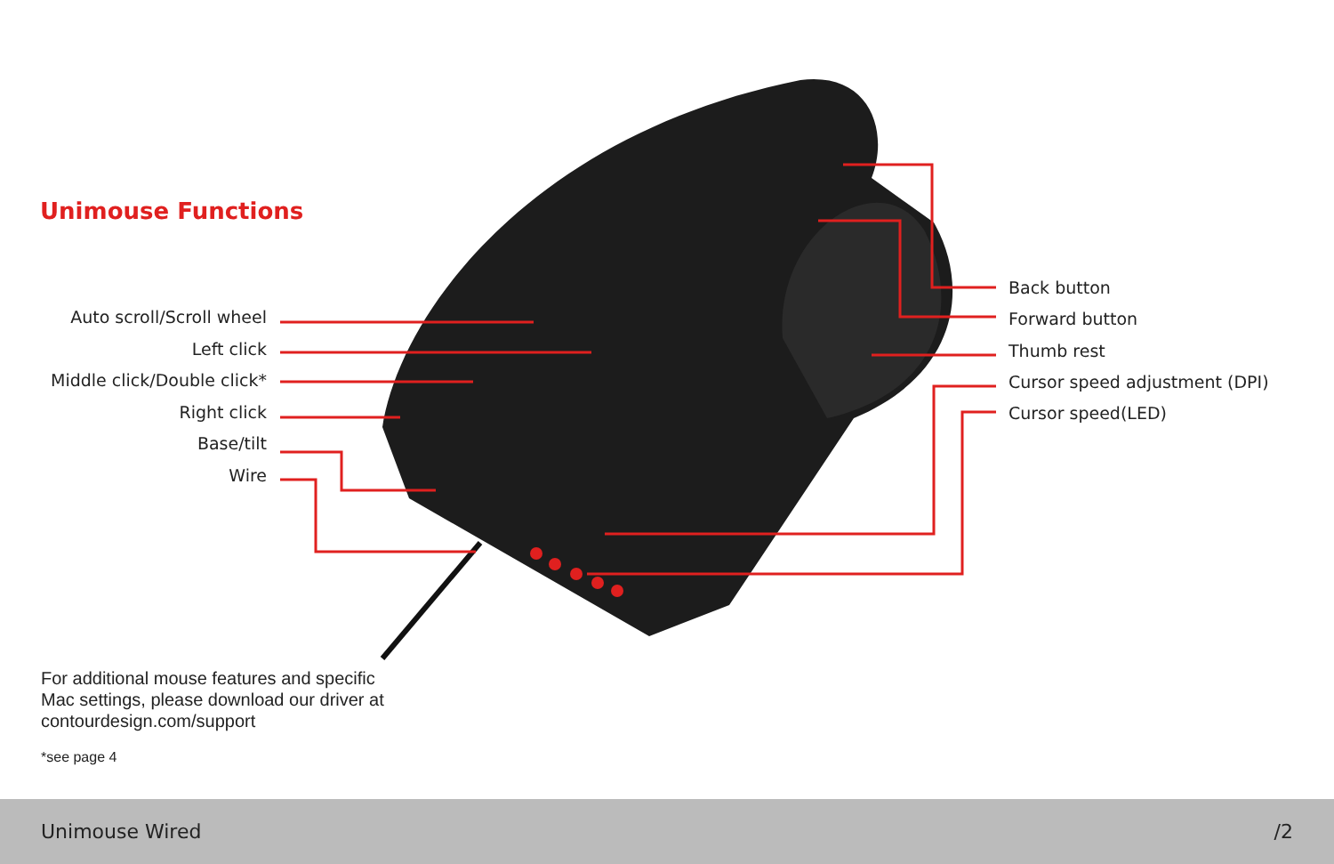Unimouse Functions
Auto scroll/Scroll wheel
Left click
Middle click/Double click*
Right click
Base/tilt
Wire
Back button
Forward button
Thumb rest
Cursor speed adjustment (DPI)
Cursor speed(LED)
For additional mouse features and specific
Mac settings, please download our driver at
contourdesign.com/support
*see page 4
Unimouse Wired /2